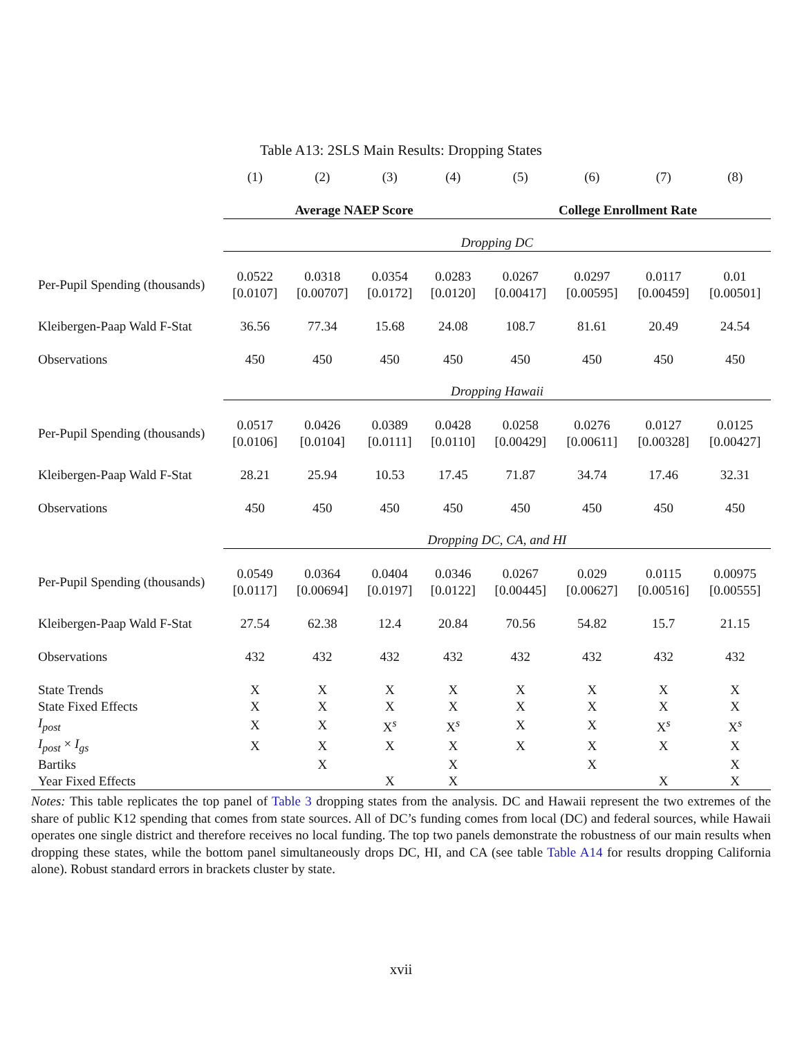Table A13: 2SLS Main Results: Dropping States
| | (1) | (2) | (3) | (4) | (5) | (6) | (7) | (8) |
| --- | --- | --- | --- | --- | --- | --- | --- | --- |
| | Average NAEP Score | | | | College Enrollment Rate | | | |
| | Dropping DC | | | | | | | |
| Per-Pupil Spending (thousands) | 0.0522 [0.0107] | 0.0318 [0.00707] | 0.0354 [0.0172] | 0.0283 [0.0120] | 0.0267 [0.00417] | 0.0297 [0.00595] | 0.0117 [0.00459] | 0.01 [0.00501] |
| Kleibergen-Paap Wald F-Stat | 36.56 | 77.34 | 15.68 | 24.08 | 108.7 | 81.61 | 20.49 | 24.54 |
| Observations | 450 | 450 | 450 | 450 | 450 | 450 | 450 | 450 |
| | Dropping Hawaii | | | | | | | |
| Per-Pupil Spending (thousands) | 0.0517 [0.0106] | 0.0426 [0.0104] | 0.0389 [0.0111] | 0.0428 [0.0110] | 0.0258 [0.00429] | 0.0276 [0.00611] | 0.0127 [0.00328] | 0.0125 [0.00427] |
| Kleibergen-Paap Wald F-Stat | 28.21 | 25.94 | 10.53 | 17.45 | 71.87 | 34.74 | 17.46 | 32.31 |
| Observations | 450 | 450 | 450 | 450 | 450 | 450 | 450 | 450 |
| | Dropping DC, CA, and HI | | | | | | | |
| Per-Pupil Spending (thousands) | 0.0549 [0.0117] | 0.0364 [0.00694] | 0.0404 [0.0197] | 0.0346 [0.0122] | 0.0267 [0.00445] | 0.029 [0.00627] | 0.0115 [0.00516] | 0.00975 [0.00555] |
| Kleibergen-Paap Wald F-Stat | 27.54 | 62.38 | 12.4 | 20.84 | 70.56 | 54.82 | 15.7 | 21.15 |
| Observations | 432 | 432 | 432 | 432 | 432 | 432 | 432 | 432 |
| State Trends | X | X | X | X | X | X | X | X |
| State Fixed Effects | X | X | X | X | X | X | X | X |
| I<sub>post</sub> | X | X | X<sup>s</sup> | X<sup>s</sup> | X | X | X<sup>s</sup> | X<sup>s</sup> |
| I<sub>post</sub> × I<sub>gs</sub> | X | X | X | X | X | X | X | X |
| Bartiks | | X | | X | | X | | X |
| Year Fixed Effects | | | X | X | | | X | X |
Notes: This table replicates the top panel of Table 3 dropping states from the analysis. DC and Hawaii represent the two extremes of the share of public K12 spending that comes from state sources. All of DC’s funding comes from local (DC) and federal sources, while Hawaii operates one single district and therefore receives no local funding. The top two panels demonstrate the robustness of our main results when dropping these states, while the bottom panel simultaneously drops DC, HI, and CA (see table Table A14 for results dropping California alone). Robust standard errors in brackets cluster by state.
xvii